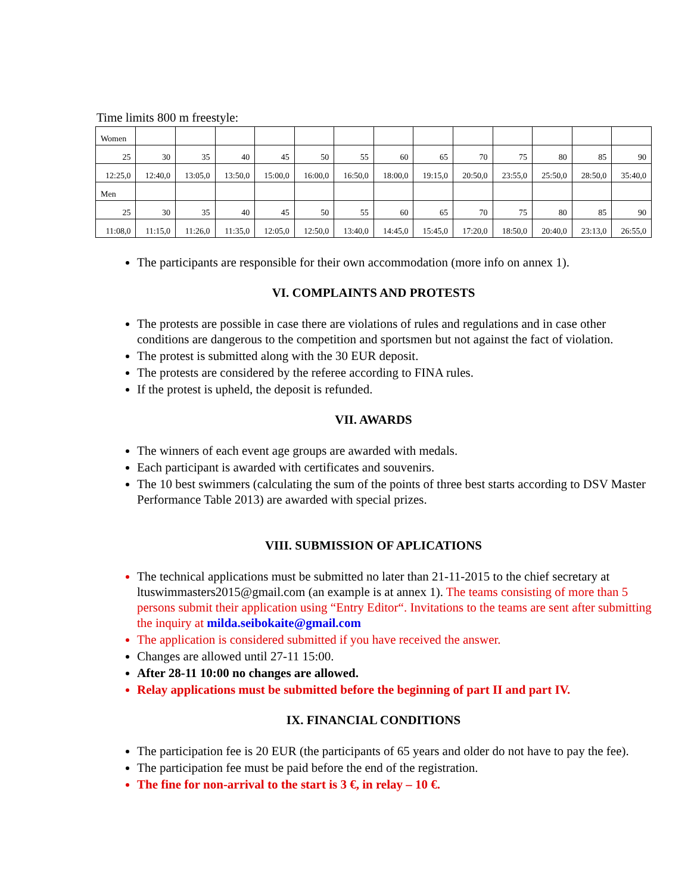Time limits 800 m freestyle:
| Women | | | | | | | | | | | | | |
| 25 | 30 | 35 | 40 | 45 | 50 | 55 | 60 | 65 | 70 | 75 | 80 | 85 | 90 |
| 12:25,0 | 12:40,0 | 13:05,0 | 13:50,0 | 15:00,0 | 16:00,0 | 16:50,0 | 18:00,0 | 19:15,0 | 20:50,0 | 23:55,0 | 25:50,0 | 28:50,0 | 35:40,0 |
| Men | | | | | | | | | | | | | |
| 25 | 30 | 35 | 40 | 45 | 50 | 55 | 60 | 65 | 70 | 75 | 80 | 85 | 90 |
| 11:08,0 | 11:15,0 | 11:26,0 | 11:35,0 | 12:05,0 | 12:50,0 | 13:40,0 | 14:45,0 | 15:45,0 | 17:20,0 | 18:50,0 | 20:40,0 | 23:13,0 | 26:55,0 |
The participants are responsible for their own accommodation (more info on annex 1).
VI. COMPLAINTS AND PROTESTS
The protests are possible in case there are violations of rules and regulations and in case other conditions are dangerous to the competition and sportsmen but not against the fact of violation.
The protest is submitted along with the 30 EUR deposit.
The protests are considered by the referee according to FINA rules.
If the protest is upheld, the deposit is refunded.
VII. AWARDS
The winners of each event age groups are awarded with medals.
Each participant is awarded with certificates and souvenirs.
The 10 best swimmers (calculating the sum of the points of three best starts according to DSV Master Performance Table 2013) are awarded with special prizes.
VIII. SUBMISSION OF APLICATIONS
The technical applications must be submitted no later than 21-11-2015 to the chief secretary at ltuswimmasters2015@gmail.com (an example is at annex 1). The teams consisting of more than 5 persons submit their application using “Entry Editor“. Invitations to the teams are sent after submitting the inquiry at milda.seibokaite@gmail.com
The application is considered submitted if you have received the answer.
Changes are allowed until 27-11 15:00.
After 28-11 10:00 no changes are allowed.
Relay applications must be submitted before the beginning of part II and part IV.
IX. FINANCIAL CONDITIONS
The participation fee is 20 EUR (the participants of 65 years and older do not have to pay the fee).
The participation fee must be paid before the end of the registration.
The fine for non-arrival to the start is 3 €, in relay – 10 €.